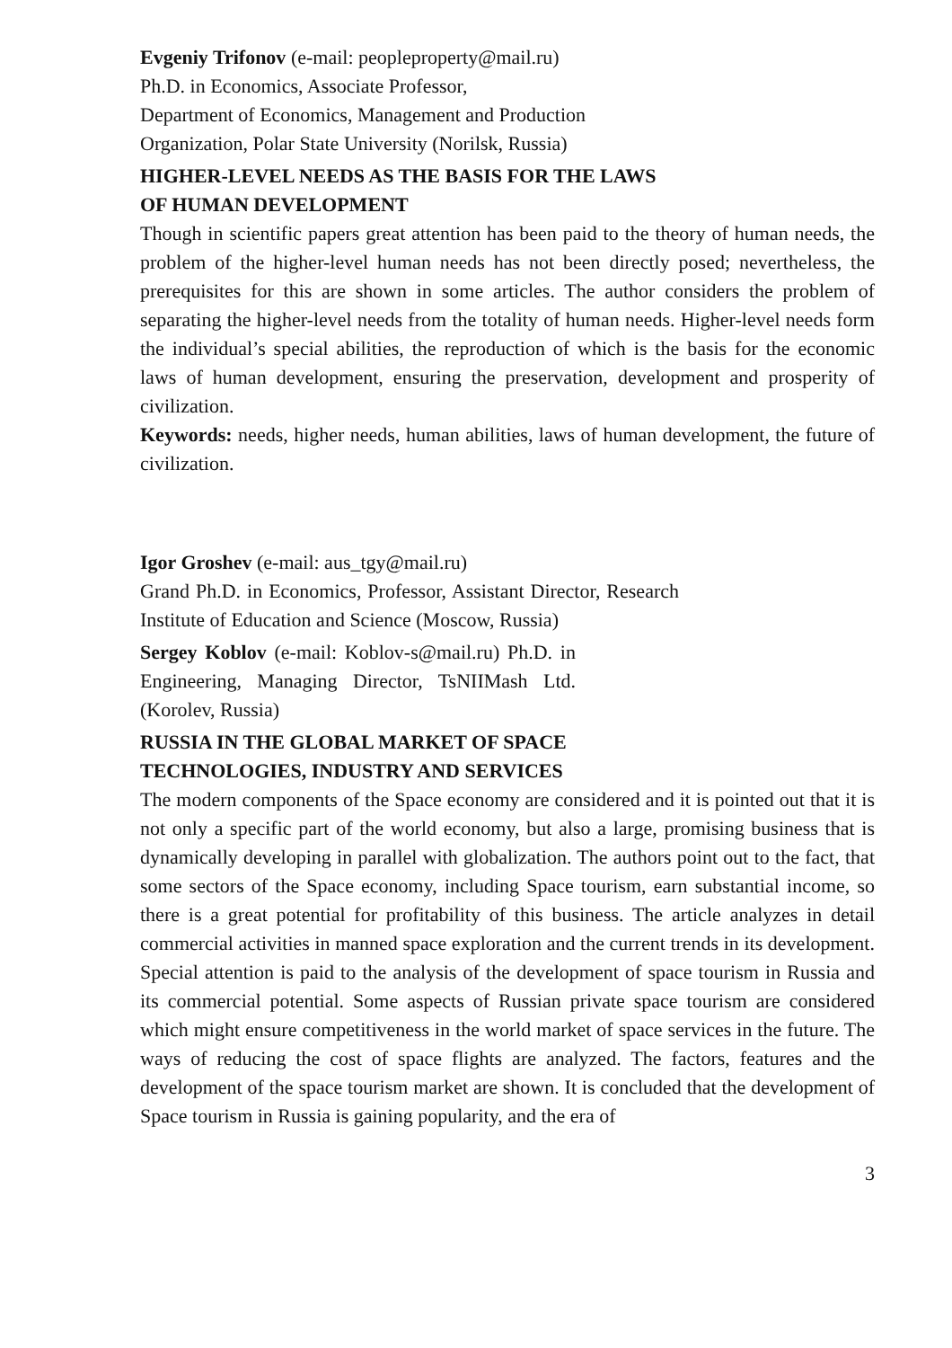Evgeniy Trifonov (e-mail: peopleproperty@mail.ru)
Ph.D. in Economics, Associate Professor,
Department of Economics, Management and Production
Organization, Polar State University (Norilsk, Russia)
HIGHER-LEVEL NEEDS AS THE BASIS FOR THE LAWS
OF HUMAN DEVELOPMENT
Though in scientific papers great attention has been paid to the theory of human needs, the problem of the higher-level human needs has not been directly posed; nevertheless, the prerequisites for this are shown in some articles. The author considers the problem of separating the higher-level needs from the totality of human needs. Higher-level needs form the individual’s special abilities, the reproduction of which is the basis for the economic laws of human development, ensuring the preservation, development and prosperity of civilization.
Keywords: needs, higher needs, human abilities, laws of human development, the future of civilization.
Igor Groshev (e-mail: aus_tgy@mail.ru)
Grand Ph.D. in Economics, Professor, Assistant Director, Research Institute of Education and Science (Moscow, Russia)
Sergey Koblov (e-mail: Koblov-s@mail.ru) Ph.D. in Engineering, Managing Director, TsNIIMash Ltd. (Korolev, Russia)
RUSSIA IN THE GLOBAL MARKET OF SPACE
TECHNOLOGIES, INDUSTRY AND SERVICES
The modern components of the Space economy are considered and it is pointed out that it is not only a specific part of the world economy, but also a large, promising business that is dynamically developing in parallel with globalization. The authors point out to the fact, that some sectors of the Space economy, including Space tourism, earn substantial income, so there is a great potential for profitability of this business. The article analyzes in detail commercial activities in manned space exploration and the current trends in its development. Special attention is paid to the analysis of the development of space tourism in Russia and its commercial potential. Some aspects of Russian private space tourism are considered which might ensure competitiveness in the world market of space services in the future. The ways of reducing the cost of space flights are analyzed. The factors, features and the development of the space tourism market are shown. It is concluded that the development of Space tourism in Russia is gaining popularity, and the era of
3